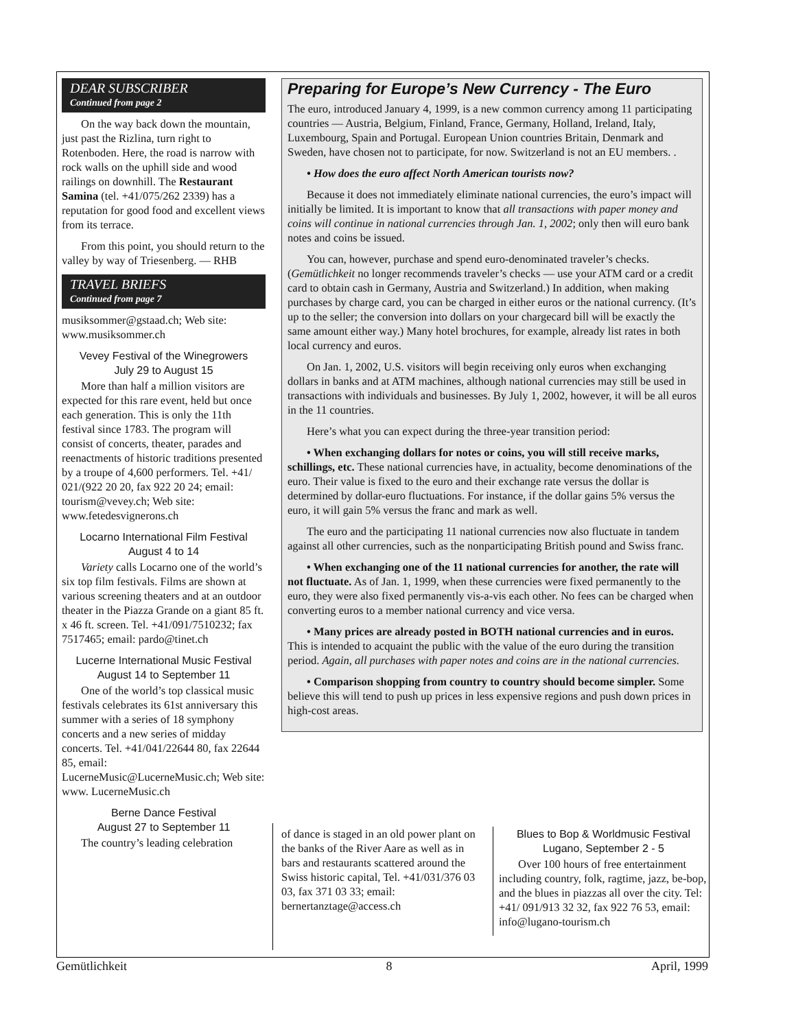DEAR SUBSCRIBER
Continued from page 2
On the way back down the mountain, just past the Rizlina, turn right to Rotenboden. Here, the road is narrow with rock walls on the uphill side and wood railings on downhill. The Restaurant Samina (tel. +41/075/262 2339) has a reputation for good food and excellent views from its terrace.
From this point, you should return to the valley by way of Triesenberg. — RHB
TRAVEL BRIEFS
Continued from page 7
musiksommer@gstaad.ch; Web site: www.musiksommer.ch
Vevey Festival of the Winegrowers
July 29 to August 15
More than half a million visitors are expected for this rare event, held but once each generation. This is only the 11th festival since 1783. The program will consist of concerts, theater, parades and reenactments of historic traditions presented by a troupe of 4,600 performers. Tel. +41/ 021/(922 20 20, fax 922 20 24; email: tourism@vevey.ch; Web site: www.fetedesvignerons.ch
Locarno International Film Festival
August 4 to 14
Variety calls Locarno one of the world’s six top film festivals. Films are shown at various screening theaters and at an outdoor theater in the Piazza Grande on a giant 85 ft. x 46 ft. screen. Tel. +41/091/7510232; fax 7517465; email: pardo@tinet.ch
Lucerne International Music Festival
August 14 to September 11
One of the world’s top classical music festivals celebrates its 61st anniversary this summer with a series of 18 symphony concerts and a new series of midday concerts. Tel. +41/041/22644 80, fax 22644 85, email: LucerneMusic@LucerneMusic.ch; Web site: www. LucerneMusic.ch
Berne Dance Festival
August 27 to September 11
The country’s leading celebration
Preparing for Europe’s New Currency - The Euro
The euro, introduced January 4, 1999, is a new common currency among 11 participating countries — Austria, Belgium, Finland, France, Germany, Holland, Ireland, Italy, Luxembourg, Spain and Portugal. European Union countries Britain, Denmark and Sweden, have chosen not to participate, for now. Switzerland is not an EU members. .
• How does the euro affect North American tourists now?
Because it does not immediately eliminate national currencies, the euro’s impact will initially be limited. It is important to know that all transactions with paper money and coins will continue in national currencies through Jan. 1, 2002; only then will euro bank notes and coins be issued.
You can, however, purchase and spend euro-denominated traveler’s checks. (Gemütlichkeit no longer recommends traveler’s checks — use your ATM card or a credit card to obtain cash in Germany, Austria and Switzerland.) In addition, when making purchases by charge card, you can be charged in either euros or the national currency. (It’s up to the seller; the conversion into dollars on your chargecard bill will be exactly the same amount either way.) Many hotel brochures, for example, already list rates in both local currency and euros.
On Jan. 1, 2002, U.S. visitors will begin receiving only euros when exchanging dollars in banks and at ATM machines, although national currencies may still be used in transactions with individuals and businesses. By July 1, 2002, however, it will be all euros in the 11 countries.
Here’s what you can expect during the three-year transition period:
• When exchanging dollars for notes or coins, you will still receive marks, schillings, etc. These national currencies have, in actuality, become denominations of the euro. Their value is fixed to the euro and their exchange rate versus the dollar is determined by dollar-euro fluctuations. For instance, if the dollar gains 5% versus the euro, it will gain 5% versus the franc and mark as well.
The euro and the participating 11 national currencies now also fluctuate in tandem against all other currencies, such as the nonparticipating British pound and Swiss franc.
• When exchanging one of the 11 national currencies for another, the rate will not fluctuate. As of Jan. 1, 1999, when these currencies were fixed permanently to the euro, they were also fixed permanently vis-a-vis each other. No fees can be charged when converting euros to a member national currency and vice versa.
• Many prices are already posted in BOTH national currencies and in euros. This is intended to acquaint the public with the value of the euro during the transition period. Again, all purchases with paper notes and coins are in the national currencies.
• Comparison shopping from country to country should become simpler. Some believe this will tend to push up prices in less expensive regions and push down prices in high-cost areas.
of dance is staged in an old power plant on the banks of the River Aare as well as in bars and restaurants scattered around the Swiss historic capital, Tel. +41/031/376 03 03, fax 371 03 33; email: bernertanztage@access.ch
Blues to Bop & Worldmusic Festival
Lugano, September 2 - 5
Over 100 hours of free entertainment including country, folk, ragtime, jazz, be-bop, and the blues in piazzas all over the city. Tel: +41/ 091/913 32 32, fax 922 76 53, email: info@lugano-tourism.ch
Gemütlichkeit 8 April, 1999